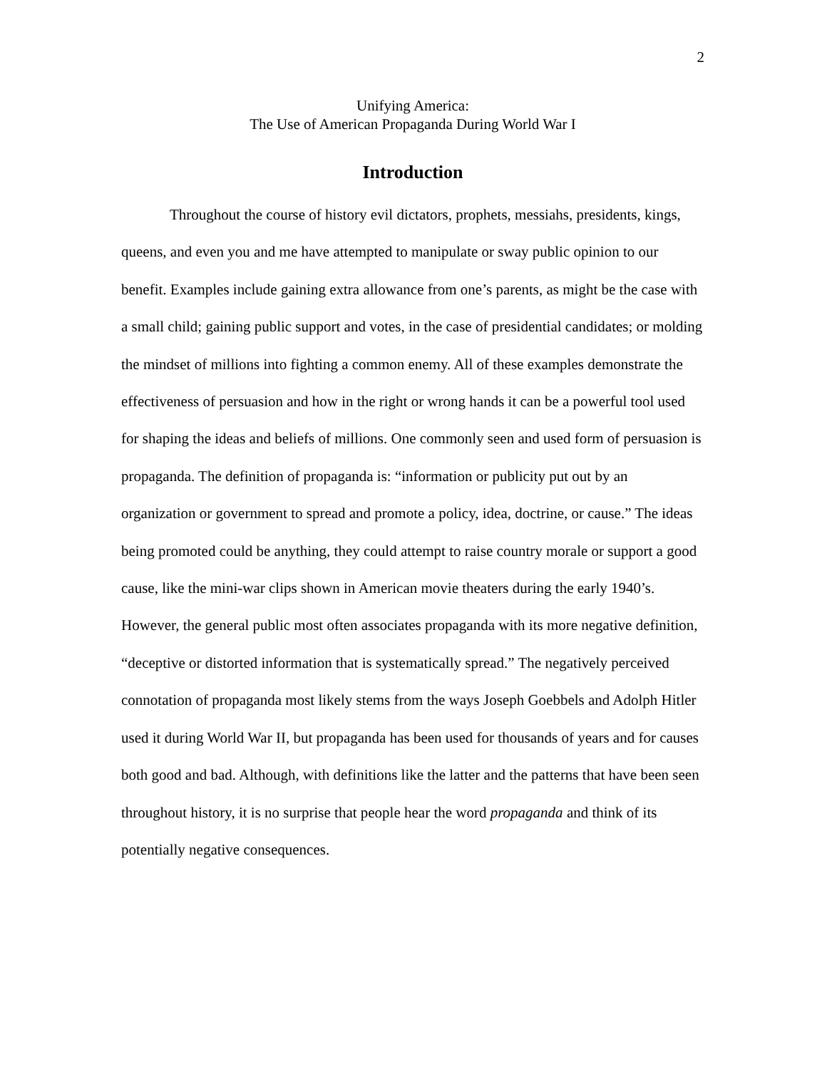2
Unifying America:
The Use of American Propaganda During World War I
Introduction
Throughout the course of history evil dictators, prophets, messiahs, presidents, kings, queens, and even you and me have attempted to manipulate or sway public opinion to our benefit. Examples include gaining extra allowance from one’s parents, as might be the case with a small child; gaining public support and votes, in the case of presidential candidates; or molding the mindset of millions into fighting a common enemy. All of these examples demonstrate the effectiveness of persuasion and how in the right or wrong hands it can be a powerful tool used for shaping the ideas and beliefs of millions. One commonly seen and used form of persuasion is propaganda. The definition of propaganda is: “information or publicity put out by an organization or government to spread and promote a policy, idea, doctrine, or cause.” The ideas being promoted could be anything, they could attempt to raise country morale or support a good cause, like the mini-war clips shown in American movie theaters during the early 1940’s. However, the general public most often associates propaganda with its more negative definition, “deceptive or distorted information that is systematically spread.” The negatively perceived connotation of propaganda most likely stems from the ways Joseph Goebbels and Adolph Hitler used it during World War II, but propaganda has been used for thousands of years and for causes both good and bad. Although, with definitions like the latter and the patterns that have been seen throughout history, it is no surprise that people hear the word propaganda and think of its potentially negative consequences.